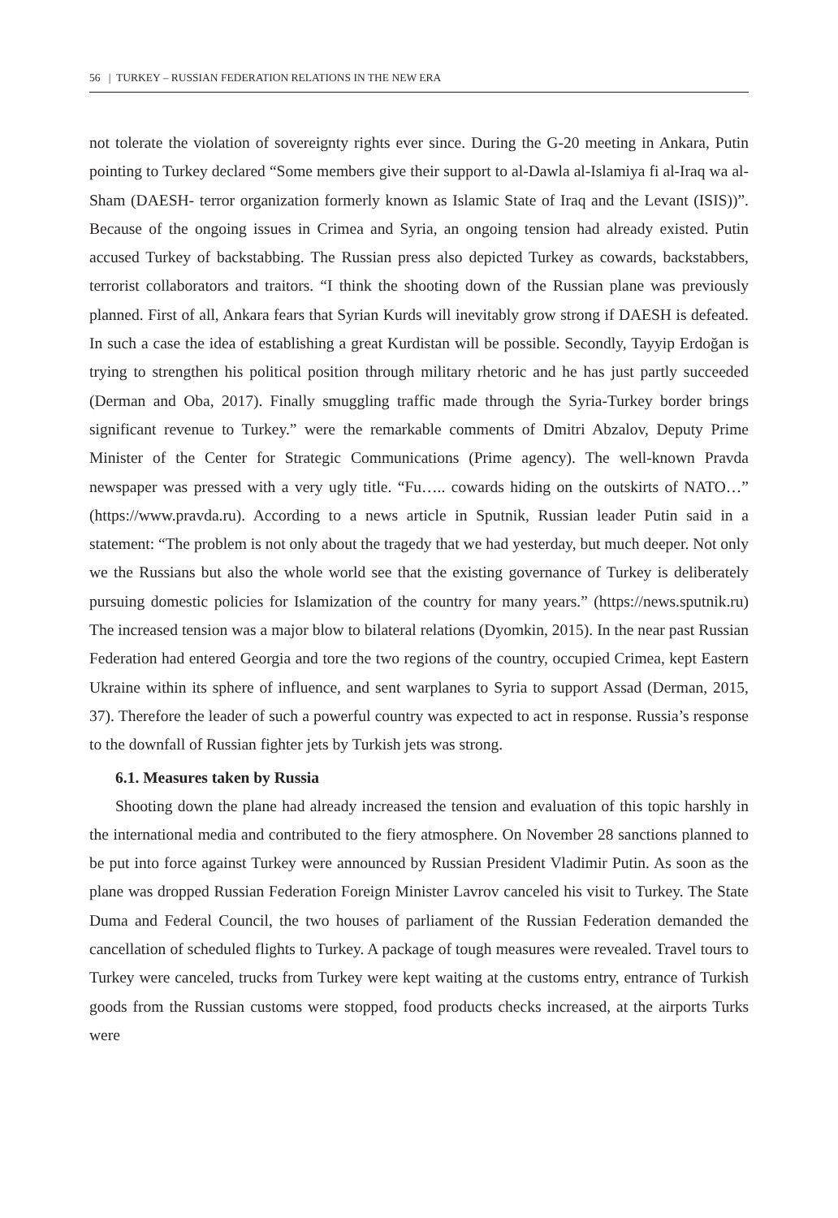56 | TURKEY – RUSSIAN FEDERATION RELATIONS IN THE NEW ERA
not tolerate the violation of sovereignty rights ever since. During the G-20 meeting in Ankara, Putin pointing to Turkey declared “Some members give their support to al-Dawla al-Islamiya fi al-Iraq wa al-Sham (DAESH- terror organization formerly known as Islamic State of Iraq and the Levant (ISIS))”. Because of the ongoing issues in Crimea and Syria, an ongoing tension had already existed. Putin accused Turkey of backstabbing. The Russian press also depicted Turkey as cowards, backstabbers, terrorist collaborators and traitors. “I think the shooting down of the Russian plane was previously planned. First of all, Ankara fears that Syrian Kurds will inevitably grow strong if DAESH is defeated. In such a case the idea of establishing a great Kurdistan will be possible. Secondly, Tayyip Erdoğan is trying to strengthen his political position through military rhetoric and he has just partly succeeded (Derman and Oba, 2017). Finally smuggling traffic made through the Syria-Turkey border brings significant revenue to Turkey.” were the remarkable comments of Dmitri Abzalov, Deputy Prime Minister of the Center for Strategic Communications (Prime agency). The well-known Pravda newspaper was pressed with a very ugly title. “Fu….. cowards hiding on the outskirts of NATO…” (https://www.pravda.ru). According to a news article in Sputnik, Russian leader Putin said in a statement: “The problem is not only about the tragedy that we had yesterday, but much deeper. Not only we the Russians but also the whole world see that the existing governance of Turkey is deliberately pursuing domestic policies for Islamization of the country for many years.” (https://news.sputnik.ru) The increased tension was a major blow to bilateral relations (Dyomkin, 2015). In the near past Russian Federation had entered Georgia and tore the two regions of the country, occupied Crimea, kept Eastern Ukraine within its sphere of influence, and sent warplanes to Syria to support Assad (Derman, 2015, 37). Therefore the leader of such a powerful country was expected to act in response. Russia’s response to the downfall of Russian fighter jets by Turkish jets was strong.
6.1. Measures taken by Russia
Shooting down the plane had already increased the tension and evaluation of this topic harshly in the international media and contributed to the fiery atmosphere. On November 28 sanctions planned to be put into force against Turkey were announced by Russian President Vladimir Putin. As soon as the plane was dropped Russian Federation Foreign Minister Lavrov canceled his visit to Turkey. The State Duma and Federal Council, the two houses of parliament of the Russian Federation demanded the cancellation of scheduled flights to Turkey. A package of tough measures were revealed. Travel tours to Turkey were canceled, trucks from Turkey were kept waiting at the customs entry, entrance of Turkish goods from the Russian customs were stopped, food products checks increased, at the airports Turks were